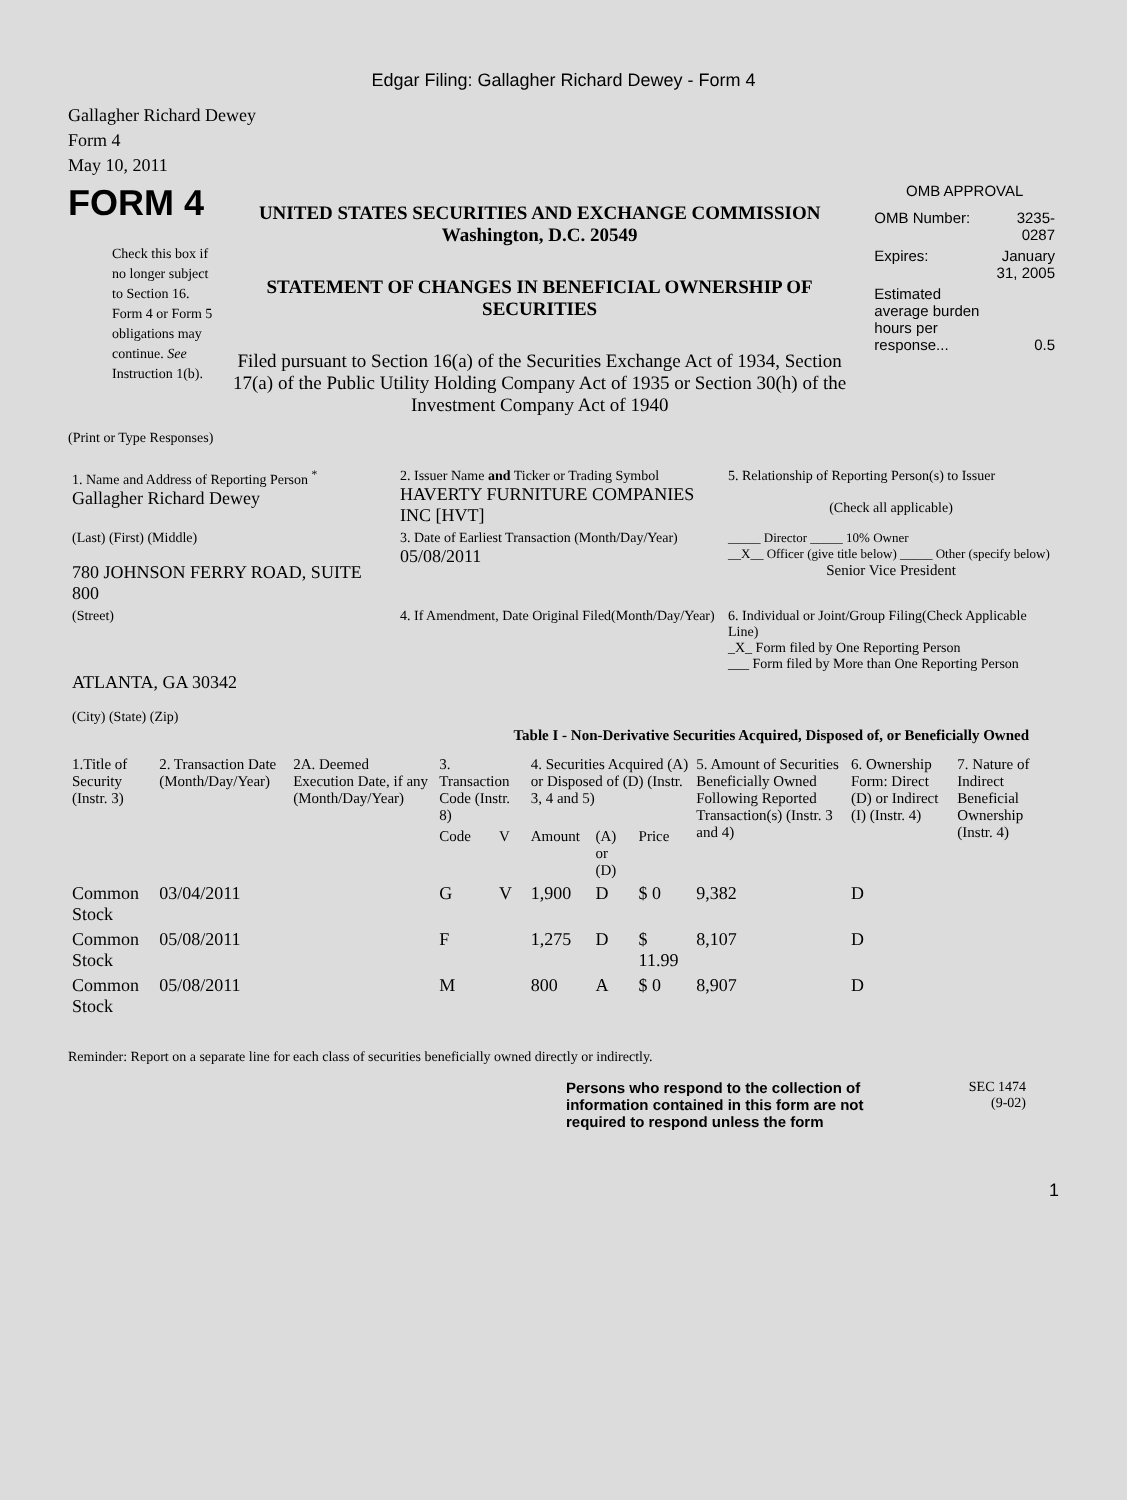Edgar Filing: Gallagher Richard Dewey - Form 4
Gallagher Richard Dewey
Form 4
May 10, 2011
FORM 4
Check this box if no longer subject to Section 16. Form 4 or Form 5 obligations may continue. See Instruction 1(b).
UNITED STATES SECURITIES AND EXCHANGE COMMISSION
Washington, D.C. 20549
STATEMENT OF CHANGES IN BENEFICIAL OWNERSHIP OF SECURITIES
Filed pursuant to Section 16(a) of the Securities Exchange Act of 1934, Section 17(a) of the Public Utility Holding Company Act of 1935 or Section 30(h) of the Investment Company Act of 1940
OMB APPROVAL
| OMB Number: | 3235-0287 |
| Expires: | January 31, 2005 |
| Estimated average burden hours per response... | 0.5 |
(Print or Type Responses)
| 1. Name and Address of Reporting Person <sup>*</sup> Gallagher Richard Dewey | 2. Issuer Name and Ticker or Trading Symbol HAVERTY FURNITURE COMPANIES INC [HVT] | 5. Relationship of Reporting Person(s) to Issuer (Check all applicable) |
| (Last) (First) (Middle) 780 JOHNSON FERRY ROAD, SUITE 800 | 3. Date of Earliest Transaction (Month/Day/Year) 05/08/2011 | _____ Director _____ 10% Owner __X__ Officer (give title below) _____ Other (specify below) Senior Vice President |
| (Street) ATLANTA, GA 30342 (City) (State) (Zip) | 4. If Amendment, Date Original Filed(Month/Day/Year) | 6. Individual or Joint/Group Filing(Check Applicable Line) _X_ Form filed by One Reporting Person ___ Form filed by More than One Reporting Person |
Table I - Non-Derivative Securities Acquired, Disposed of, or Beneficially Owned
| 1.Title of Security (Instr. 3) | 2. Transaction Date (Month/Day/Year) | 2A. Deemed Execution Date, if any (Month/Day/Year) | 3. Transaction Code (Instr. 8) | | 4. Securities Acquired (A) or Disposed of (D) (Instr. 3, 4 and 5) | | | 5. Amount of Securities Beneficially Owned Following Reported Transaction(s) (Instr. 3 and 4) | 6. Ownership Form: Direct (D) or Indirect (I) (Instr. 4) | 7. Nature of Indirect Beneficial Ownership (Instr. 4) |
| --- | --- | --- | --- | --- | --- | --- | --- | --- | --- | --- |
| | | | Code | V | Amount | (A) or (D) | Price | | | |
| Common Stock | 03/04/2011 | | G | V | 1,900 | D | $ 0 | 9,382 | D | |
| Common Stock | 05/08/2011 | | F | | 1,275 | D | $ 11.99 | 8,107 | D | |
| Common Stock | 05/08/2011 | | M | | 800 | A | $ 0 | 8,907 | D | |
Reminder: Report on a separate line for each class of securities beneficially owned directly or indirectly.
Persons who respond to the collection of information contained in this form are not required to respond unless the form
SEC 1474
(9-02)
1